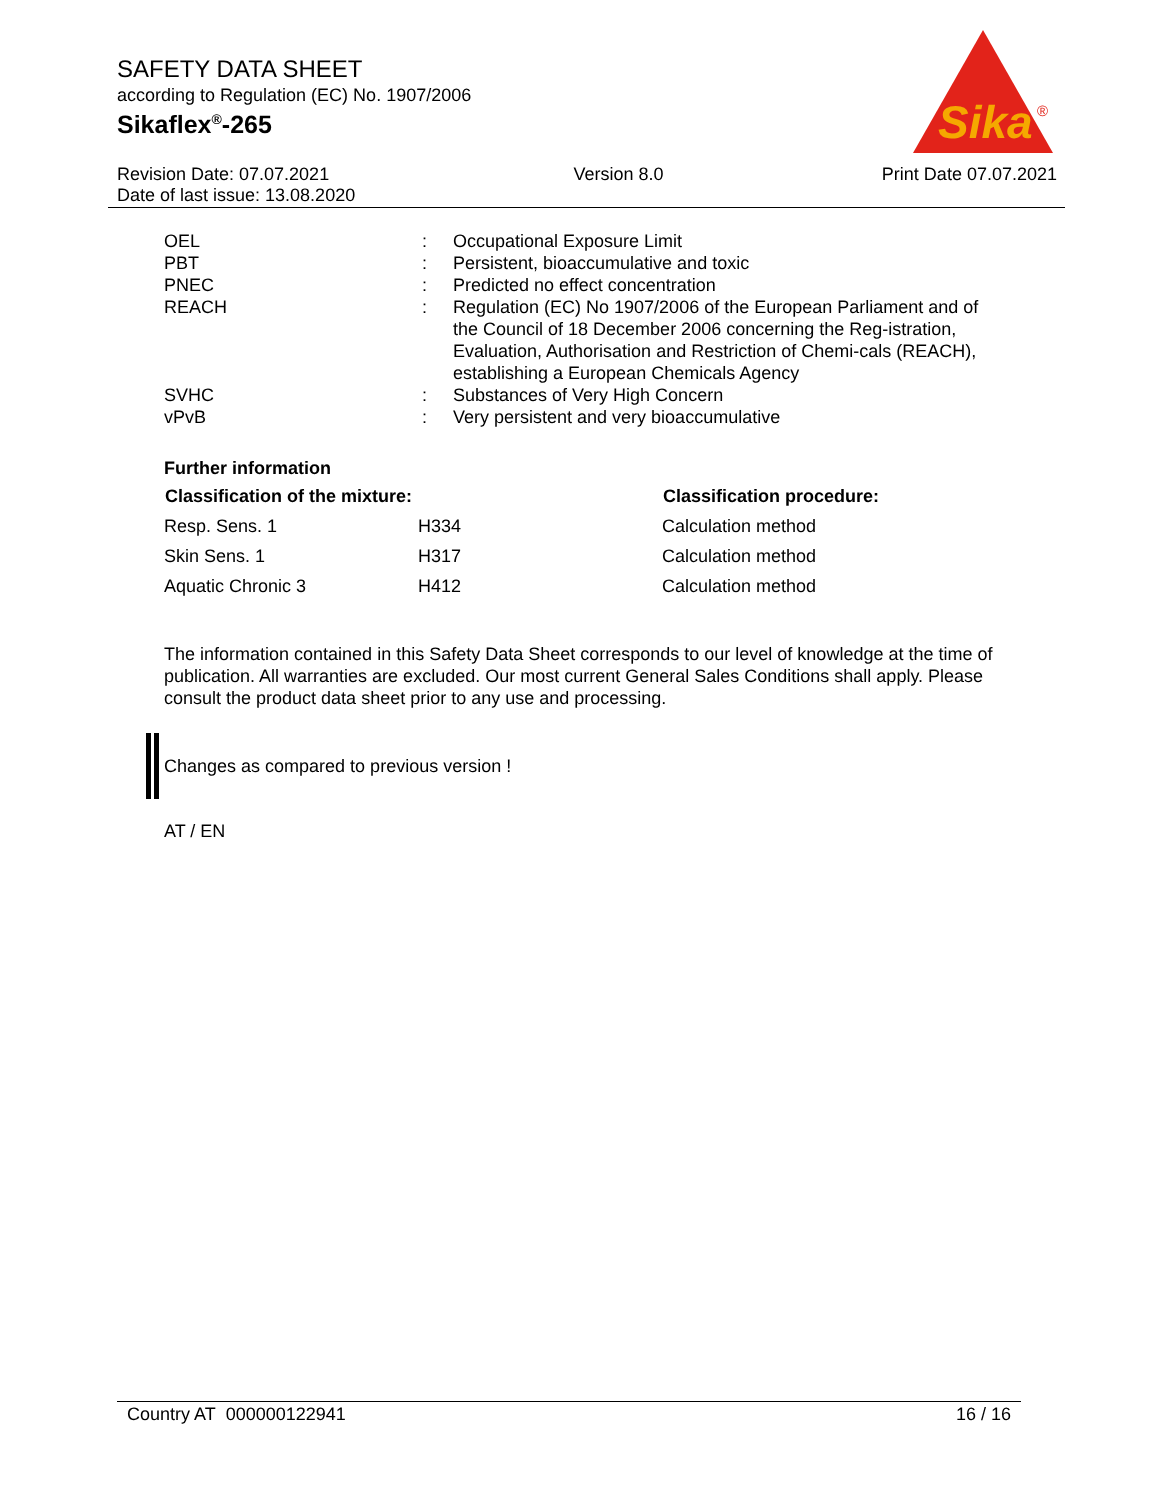SAFETY DATA SHEET
according to Regulation (EC) No. 1907/2006
Sikaflex<sup>®</sup>-265
Sika
®
Revision Date: 07.07.2021
Date of last issue: 13.08.2020
Version 8.0 Print Date 07.07.2021
| OEL | : | Occupational Exposure Limit |
| PBT | : | Persistent, bioaccumulative and toxic |
| PNEC | : | Predicted no effect concentration |
| REACH | : | Regulation (EC) No 1907/2006 of the European Parliament and of the Council of 18 December 2006 concerning the Reg-istration, Evaluation, Authorisation and Restriction of Chemi-cals (REACH), establishing a European Chemicals Agency |
| SVHC | : | Substances of Very High Concern |
| vPvB | : | Very persistent and very bioaccumulative |
Further information
| Classification of the mixture: | | Classification procedure: |
| --- | --- | --- |
| Resp. Sens. 1 | H334 | Calculation method |
| Skin Sens. 1 | H317 | Calculation method |
| Aquatic Chronic 3 | H412 | Calculation method |
The information contained in this Safety Data Sheet corresponds to our level of knowledge at the time of publication. All warranties are excluded. Our most current General Sales Conditions shall apply. Please consult the product data sheet prior to any use and processing.
Changes as compared to previous version !
AT / EN
Country AT 000000122941 16 / 16